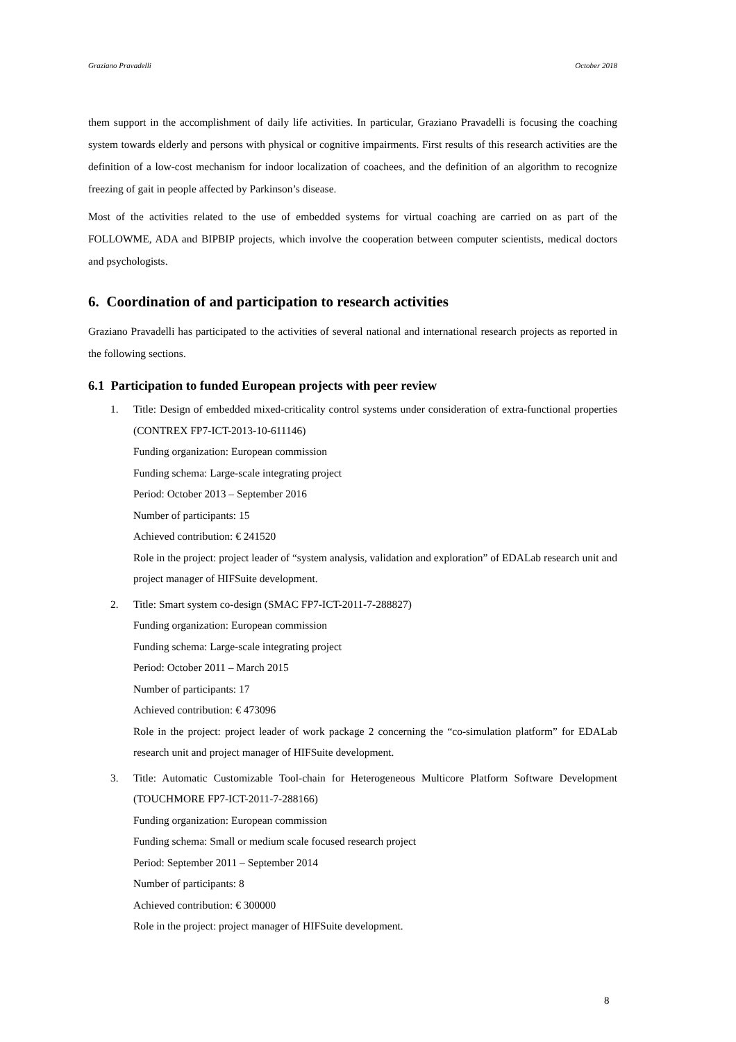Graziano Pravadelli October 2018
them support in the accomplishment of daily life activities. In particular, Graziano Pravadelli is focusing the coaching system towards elderly and persons with physical or cognitive impairments. First results of this research activities are the definition of a low-cost mechanism for indoor localization of coachees, and the definition of an algorithm to recognize freezing of gait in people affected by Parkinson’s disease.
Most of the activities related to the use of embedded systems for virtual coaching are carried on as part of the FOLLOWME, ADA and BIPBIP projects, which involve the cooperation between computer scientists, medical doctors and psychologists.
6. Coordination of and participation to research activities
Graziano Pravadelli has participated to the activities of several national and international research projects as reported in the following sections.
6.1 Participation to funded European projects with peer review
1. Title: Design of embedded mixed-criticality control systems under consideration of extra-functional properties (CONTREX FP7-ICT-2013-10-611146)
Funding organization: European commission
Funding schema: Large-scale integrating project
Period: October 2013 – September 2016
Number of participants: 15
Achieved contribution: € 241520
Role in the project: project leader of “system analysis, validation and exploration” of EDALab research unit and project manager of HIFSuite development.
2. Title: Smart system co-design (SMAC FP7-ICT-2011-7-288827)
Funding organization: European commission
Funding schema: Large-scale integrating project
Period: October 2011 – March 2015
Number of participants: 17
Achieved contribution: € 473096
Role in the project: project leader of work package 2 concerning the “co-simulation platform” for EDALab research unit and project manager of HIFSuite development.
3. Title: Automatic Customizable Tool-chain for Heterogeneous Multicore Platform Software Development (TOUCHMORE FP7-ICT-2011-7-288166)
Funding organization: European commission
Funding schema: Small or medium scale focused research project
Period: September 2011 – September 2014
Number of participants: 8
Achieved contribution: € 300000
Role in the project: project manager of HIFSuite development.
8